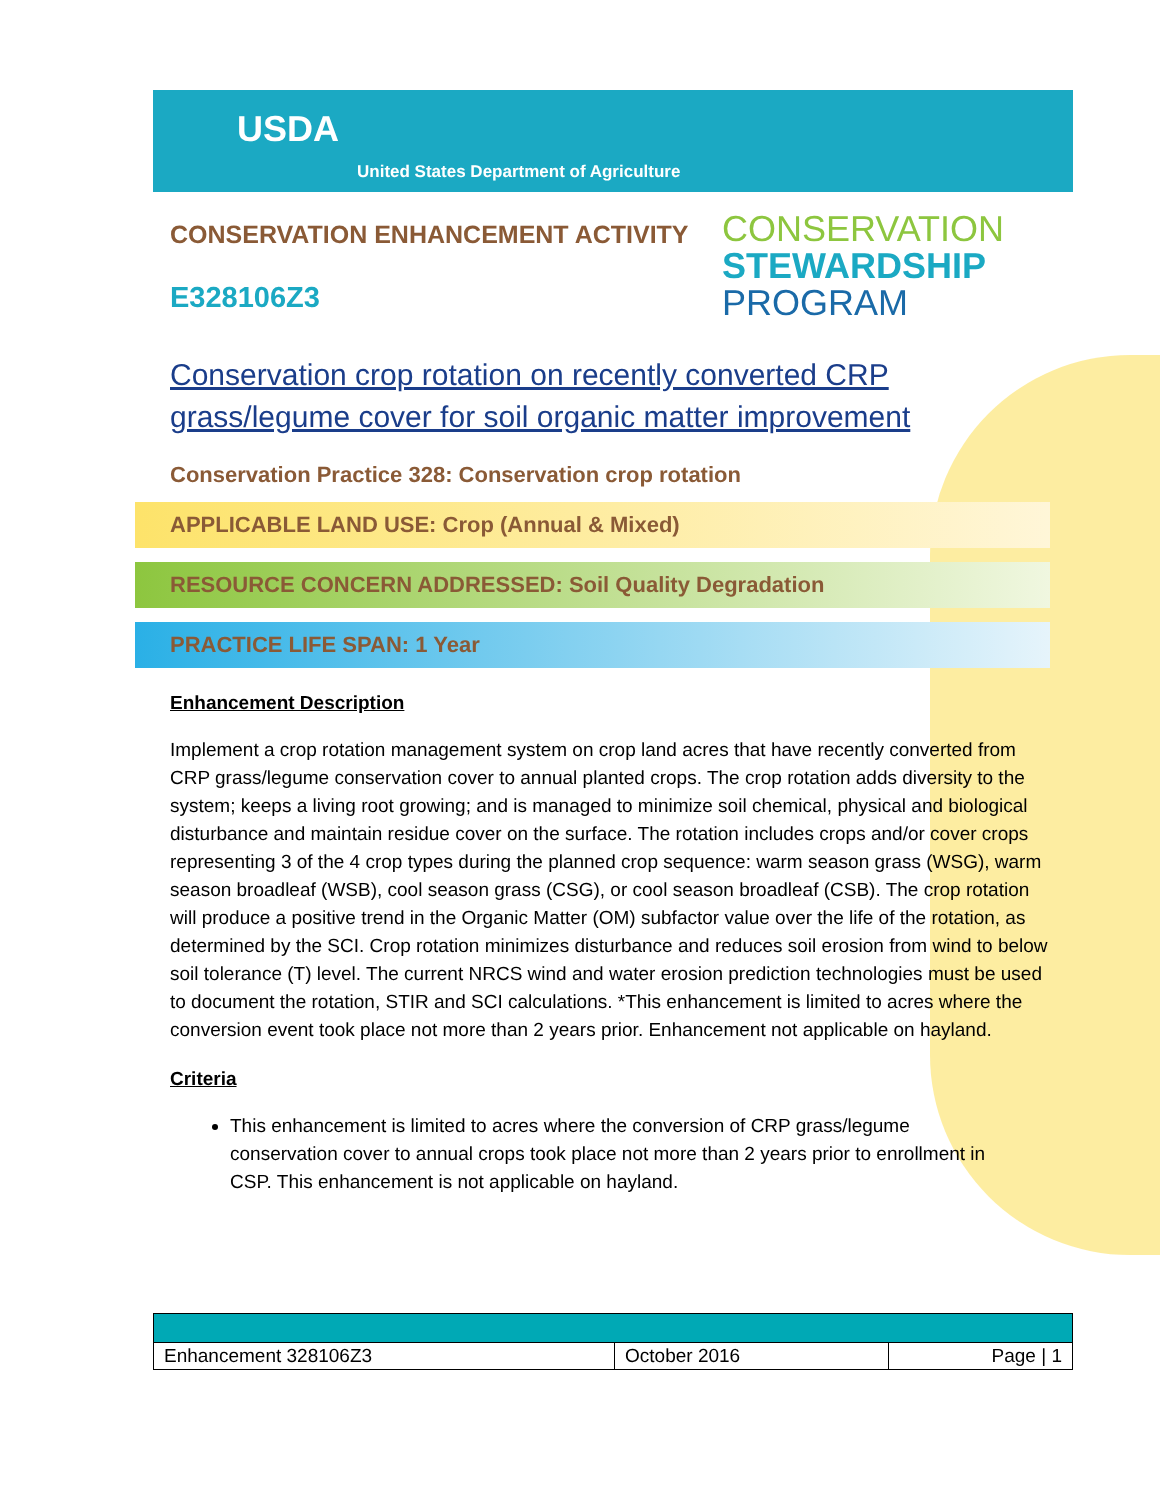USDA
United States Department of Agriculture
CONSERVATION
STEWARDSHIP
PROGRAM
CONSERVATION ENHANCEMENT ACTIVITY
E328106Z3
Conservation crop rotation on recently converted CRP grass/legume cover for soil organic matter improvement
Conservation Practice 328: Conservation crop rotation
APPLICABLE LAND USE: Crop (Annual & Mixed)
RESOURCE CONCERN ADDRESSED: Soil Quality Degradation
PRACTICE LIFE SPAN: 1 Year
Enhancement Description
Implement a crop rotation management system on crop land acres that have recently converted from CRP grass/legume conservation cover to annual planted crops. The crop rotation adds diversity to the system; keeps a living root growing; and is managed to minimize soil chemical, physical and biological disturbance and maintain residue cover on the surface. The rotation includes crops and/or cover crops representing 3 of the 4 crop types during the planned crop sequence: warm season grass (WSG), warm season broadleaf (WSB), cool season grass (CSG), or cool season broadleaf (CSB). The crop rotation will produce a positive trend in the Organic Matter (OM) subfactor value over the life of the rotation, as determined by the SCI. Crop rotation minimizes disturbance and reduces soil erosion from wind to below soil tolerance (T) level. The current NRCS wind and water erosion prediction technologies must be used to document the rotation, STIR and SCI calculations. *This enhancement is limited to acres where the conversion event took place not more than 2 years prior. Enhancement not applicable on hayland.
Criteria
This enhancement is limited to acres where the conversion of CRP grass/legume conservation cover to annual crops took place not more than 2 years prior to enrollment in CSP. This enhancement is not applicable on hayland.
| Enhancement 328106Z3 | October 2016 | Page / 1 |